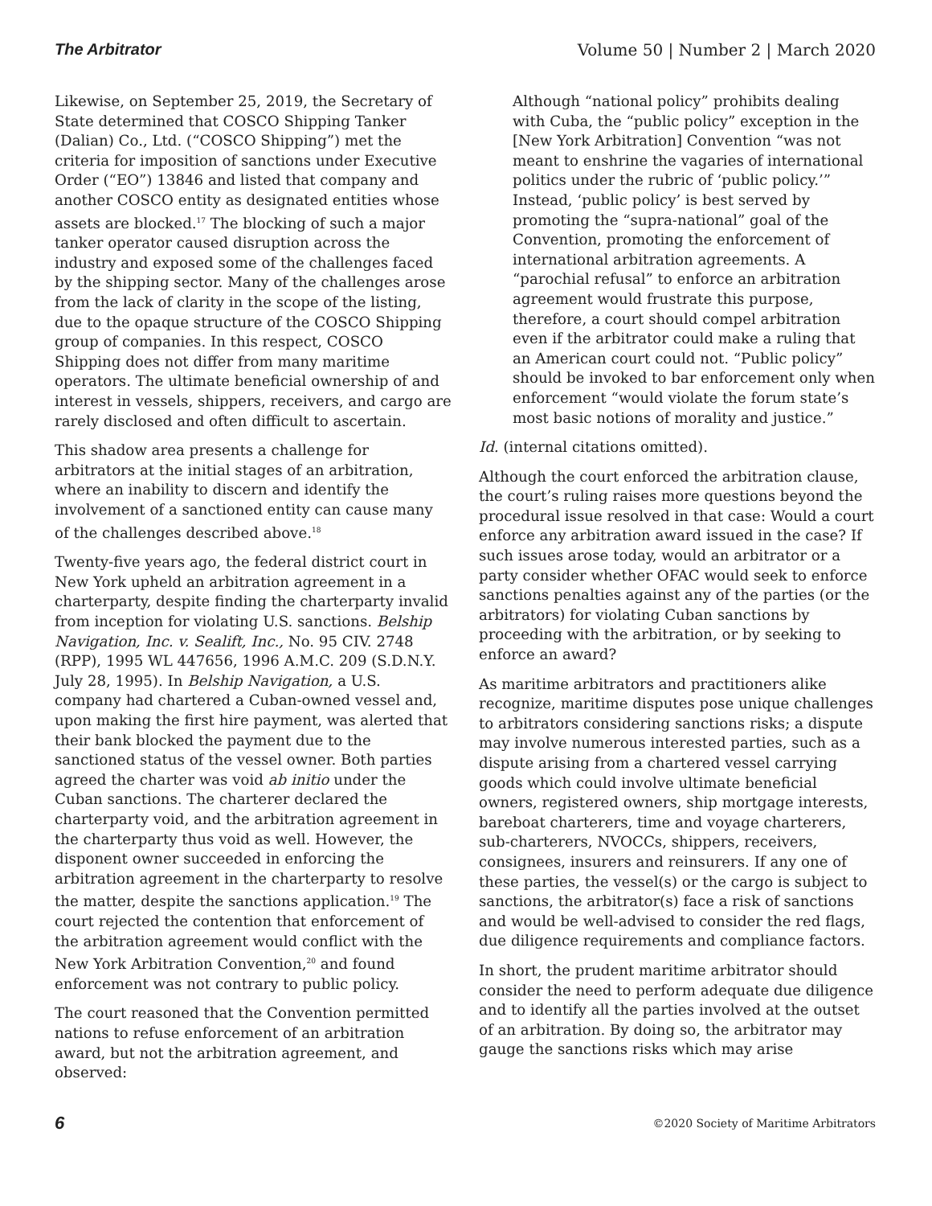The Arbitrator Volume 50 | Number 2 | March 2020
Likewise, on September 25, 2019, the Secretary of State determined that COSCO Shipping Tanker (Dalian) Co., Ltd. (“COSCO Shipping”) met the criteria for imposition of sanctions under Executive Order (“EO”) 13846 and listed that company and another COSCO entity as designated entities whose assets are blocked.<sup>17</sup> The blocking of such a major tanker operator caused disruption across the industry and exposed some of the challenges faced by the shipping sector. Many of the challenges arose from the lack of clarity in the scope of the listing, due to the opaque structure of the COSCO Shipping group of companies. In this respect, COSCO Shipping does not differ from many maritime operators. The ultimate beneficial ownership of and interest in vessels, shippers, receivers, and cargo are rarely disclosed and often difficult to ascertain.
This shadow area presents a challenge for arbitrators at the initial stages of an arbitration, where an inability to discern and identify the involvement of a sanctioned entity can cause many of the challenges described above.<sup>18</sup>
Twenty-five years ago, the federal district court in New York upheld an arbitration agreement in a charterparty, despite finding the charterparty invalid from inception for violating U.S. sanctions. Belship Navigation, Inc. v. Sealift, Inc., No. 95 CIV. 2748 (RPP), 1995 WL 447656, 1996 A.M.C. 209 (S.D.N.Y. July 28, 1995). In Belship Navigation, a U.S. company had chartered a Cuban-owned vessel and, upon making the first hire payment, was alerted that their bank blocked the payment due to the sanctioned status of the vessel owner. Both parties agreed the charter was void ab initio under the Cuban sanctions. The charterer declared the charterparty void, and the arbitration agreement in the charterparty thus void as well. However, the disponent owner succeeded in enforcing the arbitration agreement in the charterparty to resolve the matter, despite the sanctions application.<sup>19</sup> The court rejected the contention that enforcement of the arbitration agreement would conflict with the New York Arbitration Convention,<sup>20</sup> and found enforcement was not contrary to public policy.
The court reasoned that the Convention permitted nations to refuse enforcement of an arbitration award, but not the arbitration agreement, and observed:
Although “national policy” prohibits dealing with Cuba, the “public policy” exception in the [New York Arbitration] Convention “was not meant to enshrine the vagaries of international politics under the rubric of ‘public policy.’” Instead, ‘public policy’ is best served by promoting the “supra-national” goal of the Convention, promoting the enforcement of international arbitration agreements. A “parochial refusal” to enforce an arbitration agreement would frustrate this purpose, therefore, a court should compel arbitration even if the arbitrator could make a ruling that an American court could not. “Public policy” should be invoked to bar enforcement only when enforcement “would violate the forum state’s most basic notions of morality and justice.”
Id. (internal citations omitted).
Although the court enforced the arbitration clause, the court’s ruling raises more questions beyond the procedural issue resolved in that case: Would a court enforce any arbitration award issued in the case? If such issues arose today, would an arbitrator or a party consider whether OFAC would seek to enforce sanctions penalties against any of the parties (or the arbitrators) for violating Cuban sanctions by proceeding with the arbitration, or by seeking to enforce an award?
As maritime arbitrators and practitioners alike recognize, maritime disputes pose unique challenges to arbitrators considering sanctions risks; a dispute may involve numerous interested parties, such as a dispute arising from a chartered vessel carrying goods which could involve ultimate beneficial owners, registered owners, ship mortgage interests, bareboat charterers, time and voyage charterers, sub-charterers, NVOCCs, shippers, receivers, consignees, insurers and reinsurers. If any one of these parties, the vessel(s) or the cargo is subject to sanctions, the arbitrator(s) face a risk of sanctions and would be well-advised to consider the red flags, due diligence requirements and compliance factors.
In short, the prudent maritime arbitrator should consider the need to perform adequate due diligence and to identify all the parties involved at the outset of an arbitration. By doing so, the arbitrator may gauge the sanctions risks which may arise
6 ©2020 Society of Maritime Arbitrators